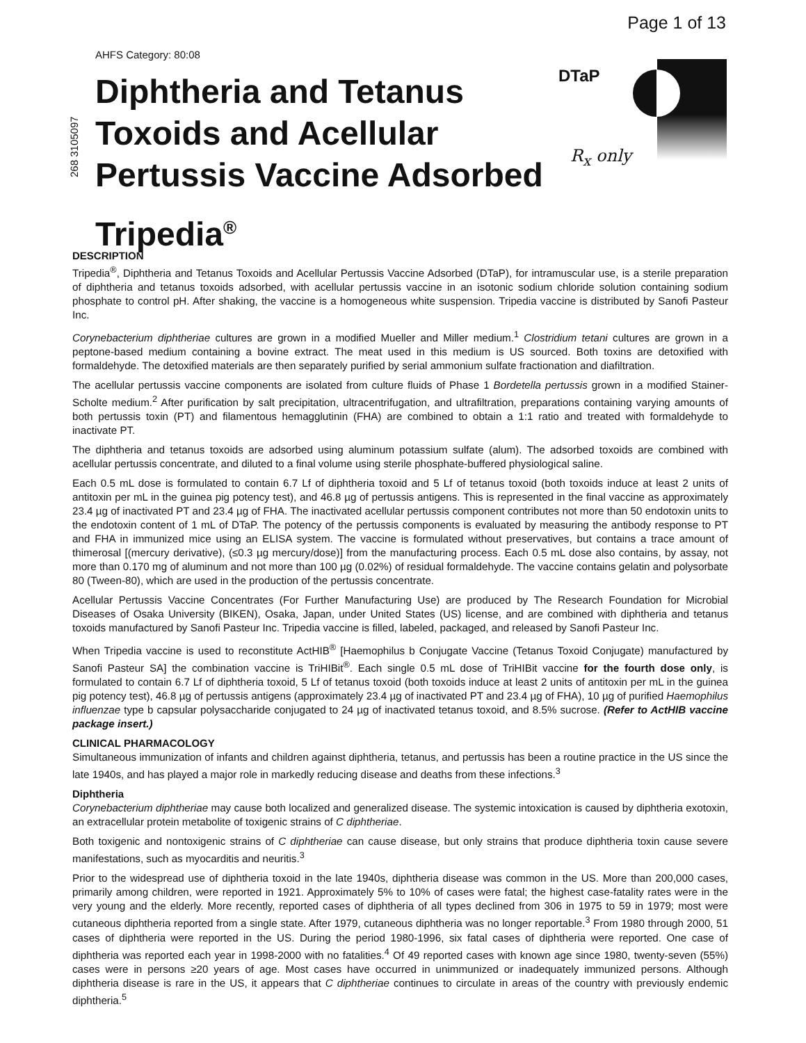Page 1 of 13
AHFS Category: 80:08
268 3105097
Diphtheria and Tetanus
Toxoids and Acellular
Pertussis Vaccine Adsorbed
Tripedia<sup>®</sup>
DTaP
R<sub>x</sub> only
DESCRIPTION
Tripedia<sup>®</sup>, Diphtheria and Tetanus Toxoids and Acellular Pertussis Vaccine Adsorbed (DTaP), for intramuscular use, is a sterile preparation of diphtheria and tetanus toxoids adsorbed, with acellular pertussis vaccine in an isotonic sodium chloride solution containing sodium phosphate to control pH. After shaking, the vaccine is a homogeneous white suspension. Tripedia vaccine is distributed by Sanofi Pasteur Inc.
Corynebacterium diphtheriae cultures are grown in a modified Mueller and Miller medium.<sup>1</sup> Clostridium tetani cultures are grown in a peptone-based medium containing a bovine extract. The meat used in this medium is US sourced. Both toxins are detoxified with formaldehyde. The detoxified materials are then separately purified by serial ammonium sulfate fractionation and diafiltration.
The acellular pertussis vaccine components are isolated from culture fluids of Phase 1 Bordetella pertussis grown in a modified Stainer-Scholte medium.<sup>2</sup> After purification by salt precipitation, ultracentrifugation, and ultrafiltration, preparations containing varying amounts of both pertussis toxin (PT) and filamentous hemagglutinin (FHA) are combined to obtain a 1:1 ratio and treated with formaldehyde to inactivate PT.
The diphtheria and tetanus toxoids are adsorbed using aluminum potassium sulfate (alum). The adsorbed toxoids are combined with acellular pertussis concentrate, and diluted to a final volume using sterile phosphate-buffered physiological saline.
Each 0.5 mL dose is formulated to contain 6.7 Lf of diphtheria toxoid and 5 Lf of tetanus toxoid (both toxoids induce at least 2 units of antitoxin per mL in the guinea pig potency test), and 46.8 µg of pertussis antigens. This is represented in the final vaccine as approximately 23.4 µg of inactivated PT and 23.4 µg of FHA. The inactivated acellular pertussis component contributes not more than 50 endotoxin units to the endotoxin content of 1 mL of DTaP. The potency of the pertussis components is evaluated by measuring the antibody response to PT and FHA in immunized mice using an ELISA system. The vaccine is formulated without preservatives, but contains a trace amount of thimerosal [(mercury derivative), (≤0.3 µg mercury/dose)] from the manufacturing process. Each 0.5 mL dose also contains, by assay, not more than 0.170 mg of aluminum and not more than 100 µg (0.02%) of residual formaldehyde. The vaccine contains gelatin and polysorbate 80 (Tween-80), which are used in the production of the pertussis concentrate.
Acellular Pertussis Vaccine Concentrates (For Further Manufacturing Use) are produced by The Research Foundation for Microbial Diseases of Osaka University (BIKEN), Osaka, Japan, under United States (US) license, and are combined with diphtheria and tetanus toxoids manufactured by Sanofi Pasteur Inc. Tripedia vaccine is filled, labeled, packaged, and released by Sanofi Pasteur Inc.
When Tripedia vaccine is used to reconstitute ActHIB<sup>®</sup> [Haemophilus b Conjugate Vaccine (Tetanus Toxoid Conjugate) manufactured by Sanofi Pasteur SA] the combination vaccine is TriHIBit<sup>®</sup>. Each single 0.5 mL dose of TriHIBit vaccine for the fourth dose only, is formulated to contain 6.7 Lf of diphtheria toxoid, 5 Lf of tetanus toxoid (both toxoids induce at least 2 units of antitoxin per mL in the guinea pig potency test), 46.8 µg of pertussis antigens (approximately 23.4 µg of inactivated PT and 23.4 µg of FHA), 10 µg of purified Haemophilus influenzae type b capsular polysaccharide conjugated to 24 µg of inactivated tetanus toxoid, and 8.5% sucrose. (Refer to ActHIB vaccine package insert.)
CLINICAL PHARMACOLOGY
Simultaneous immunization of infants and children against diphtheria, tetanus, and pertussis has been a routine practice in the US since the late 1940s, and has played a major role in markedly reducing disease and deaths from these infections.<sup>3</sup>
Diphtheria
Corynebacterium diphtheriae may cause both localized and generalized disease. The systemic intoxication is caused by diphtheria exotoxin, an extracellular protein metabolite of toxigenic strains of C diphtheriae.
Both toxigenic and nontoxigenic strains of C diphtheriae can cause disease, but only strains that produce diphtheria toxin cause severe manifestations, such as myocarditis and neuritis.<sup>3</sup>
Prior to the widespread use of diphtheria toxoid in the late 1940s, diphtheria disease was common in the US. More than 200,000 cases, primarily among children, were reported in 1921. Approximately 5% to 10% of cases were fatal; the highest case-fatality rates were in the very young and the elderly. More recently, reported cases of diphtheria of all types declined from 306 in 1975 to 59 in 1979; most were cutaneous diphtheria reported from a single state. After 1979, cutaneous diphtheria was no longer reportable.<sup>3</sup> From 1980 through 2000, 51 cases of diphtheria were reported in the US. During the period 1980-1996, six fatal cases of diphtheria were reported. One case of diphtheria was reported each year in 1998-2000 with no fatalities.<sup>4</sup> Of 49 reported cases with known age since 1980, twenty-seven (55%) cases were in persons ≥20 years of age. Most cases have occurred in unimmunized or inadequately immunized persons. Although diphtheria disease is rare in the US, it appears that C diphtheriae continues to circulate in areas of the country with previously endemic diphtheria.<sup>5</sup>